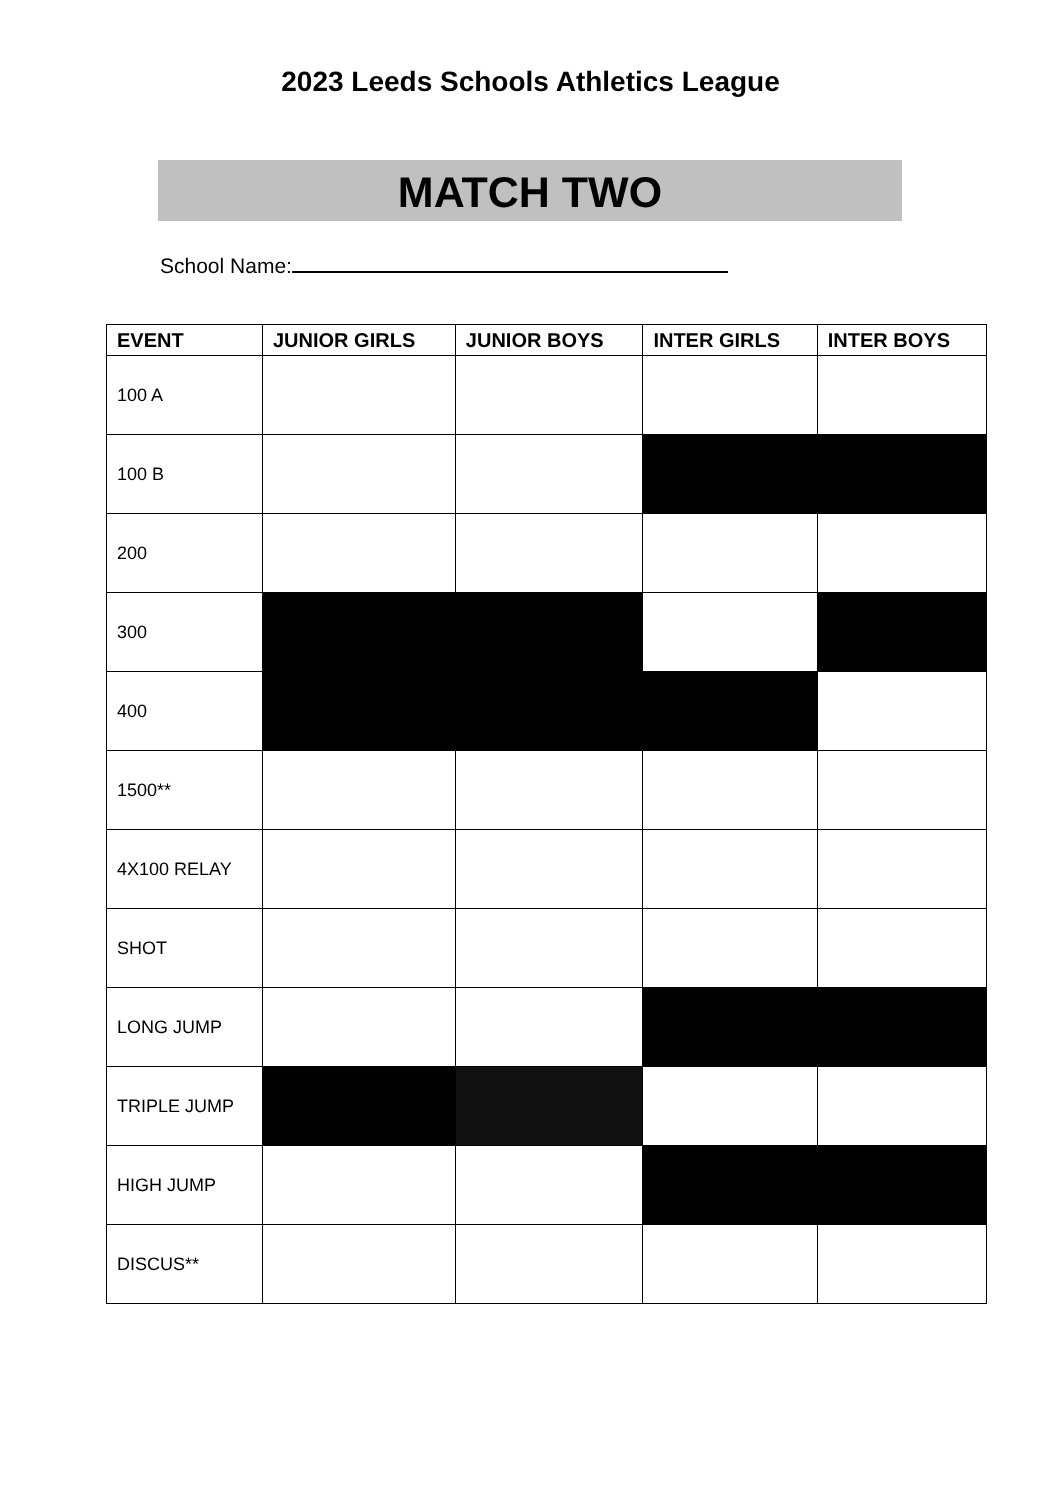2023 Leeds Schools Athletics League
MATCH TWO
School Name:
| EVENT | JUNIOR GIRLS | JUNIOR BOYS | INTER GIRLS | INTER BOYS |
| --- | --- | --- | --- | --- |
| 100 A | | | | |
| 100 B | | | | |
| 200 | | | | |
| 300 | | | | |
| 400 | | | | |
| 1500** | | | | |
| 4X100 RELAY | | | | |
| SHOT | | | | |
| LONG JUMP | | | | |
| TRIPLE JUMP | | | | |
| HIGH JUMP | | | | |
| DISCUS** | | | | |